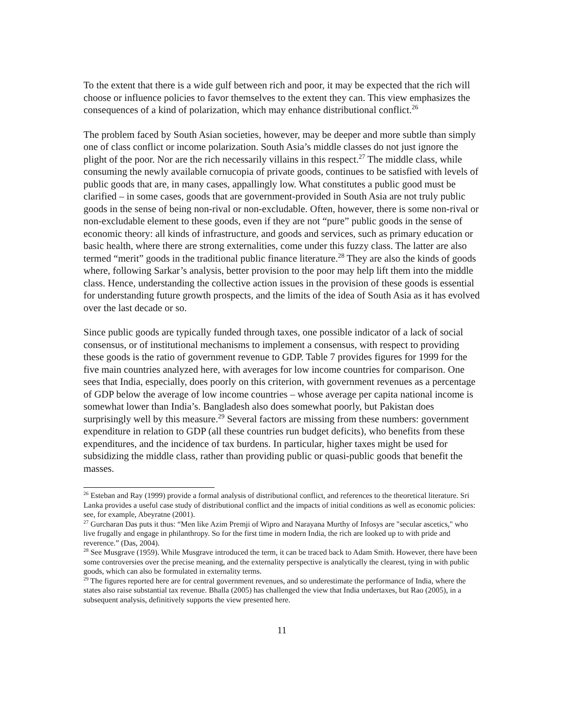To the extent that there is a wide gulf between rich and poor, it may be expected that the rich will choose or influence policies to favor themselves to the extent they can. This view emphasizes the consequences of a kind of polarization, which may enhance distributional conflict.<sup>26</sup>
The problem faced by South Asian societies, however, may be deeper and more subtle than simply one of class conflict or income polarization. South Asia’s middle classes do not just ignore the plight of the poor. Nor are the rich necessarily villains in this respect.<sup>27</sup> The middle class, while consuming the newly available cornucopia of private goods, continues to be satisfied with levels of public goods that are, in many cases, appallingly low. What constitutes a public good must be clarified – in some cases, goods that are government-provided in South Asia are not truly public goods in the sense of being non-rival or non-excludable. Often, however, there is some non-rival or non-excludable element to these goods, even if they are not “pure” public goods in the sense of economic theory: all kinds of infrastructure, and goods and services, such as primary education or basic health, where there are strong externalities, come under this fuzzy class. The latter are also termed “merit” goods in the traditional public finance literature.<sup>28</sup> They are also the kinds of goods where, following Sarkar’s analysis, better provision to the poor may help lift them into the middle class. Hence, understanding the collective action issues in the provision of these goods is essential for understanding future growth prospects, and the limits of the idea of South Asia as it has evolved over the last decade or so.
Since public goods are typically funded through taxes, one possible indicator of a lack of social consensus, or of institutional mechanisms to implement a consensus, with respect to providing these goods is the ratio of government revenue to GDP. Table 7 provides figures for 1999 for the five main countries analyzed here, with averages for low income countries for comparison. One sees that India, especially, does poorly on this criterion, with government revenues as a percentage of GDP below the average of low income countries – whose average per capita national income is somewhat lower than India’s. Bangladesh also does somewhat poorly, but Pakistan does surprisingly well by this measure.<sup>29</sup> Several factors are missing from these numbers: government expenditure in relation to GDP (all these countries run budget deficits), who benefits from these expenditures, and the incidence of tax burdens. In particular, higher taxes might be used for subsidizing the middle class, rather than providing public or quasi-public goods that benefit the masses.
<sup>26</sup> Esteban and Ray (1999) provide a formal analysis of distributional conflict, and references to the theoretical literature. Sri Lanka provides a useful case study of distributional conflict and the impacts of initial conditions as well as economic policies: see, for example, Abeyratne (2001).
<sup>27</sup> Gurcharan Das puts it thus: “Men like Azim Premji of Wipro and Narayana Murthy of Infosys are "secular ascetics," who live frugally and engage in philanthropy. So for the first time in modern India, the rich are looked up to with pride and reverence.” (Das, 2004).
<sup>28</sup> See Musgrave (1959). While Musgrave introduced the term, it can be traced back to Adam Smith. However, there have been some controversies over the precise meaning, and the externality perspective is analytically the clearest, tying in with public goods, which can also be formulated in externality terms.
<sup>29</sup> The figures reported here are for central government revenues, and so underestimate the performance of India, where the states also raise substantial tax revenue. Bhalla (2005) has challenged the view that India undertaxes, but Rao (2005), in a subsequent analysis, definitively supports the view presented here.
11